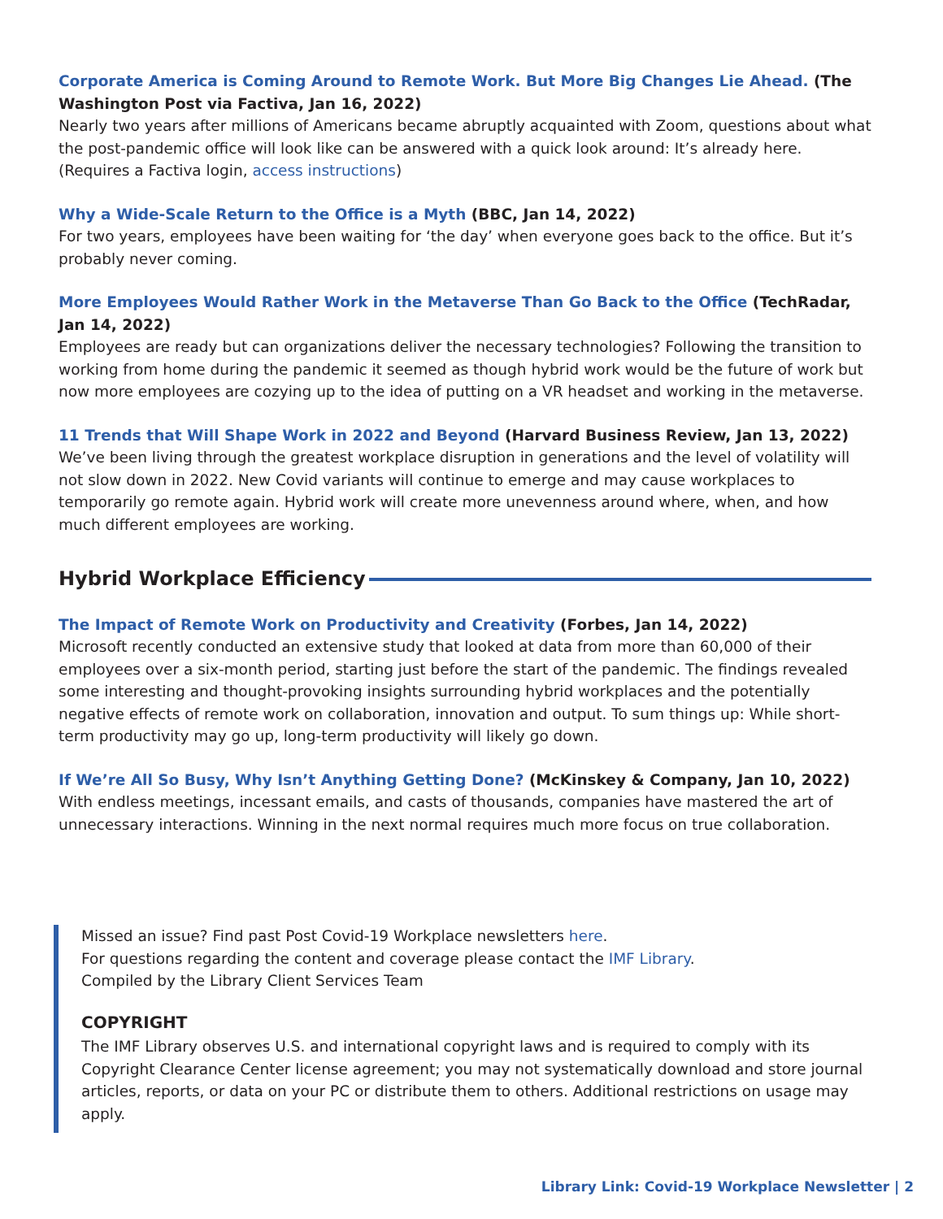Corporate America is Coming Around to Remote Work. But More Big Changes Lie Ahead. (The Washington Post via Factiva, Jan 16, 2022)
Nearly two years after millions of Americans became abruptly acquainted with Zoom, questions about what the post-pandemic office will look like can be answered with a quick look around: It’s already here. (Requires a Factiva login, access instructions)
Why a Wide-Scale Return to the Office is a Myth (BBC, Jan 14, 2022)
For two years, employees have been waiting for ‘the day’ when everyone goes back to the office. But it’s probably never coming.
More Employees Would Rather Work in the Metaverse Than Go Back to the Office (TechRadar, Jan 14, 2022)
Employees are ready but can organizations deliver the necessary technologies? Following the transition to working from home during the pandemic it seemed as though hybrid work would be the future of work but now more employees are cozying up to the idea of putting on a VR headset and working in the metaverse.
11 Trends that Will Shape Work in 2022 and Beyond (Harvard Business Review, Jan 13, 2022)
We’ve been living through the greatest workplace disruption in generations and the level of volatility will not slow down in 2022. New Covid variants will continue to emerge and may cause workplaces to temporarily go remote again. Hybrid work will create more unevenness around where, when, and how much different employees are working.
Hybrid Workplace Efficiency
The Impact of Remote Work on Productivity and Creativity (Forbes, Jan 14, 2022)
Microsoft recently conducted an extensive study that looked at data from more than 60,000 of their employees over a six-month period, starting just before the start of the pandemic. The findings revealed some interesting and thought-provoking insights surrounding hybrid workplaces and the potentially negative effects of remote work on collaboration, innovation and output. To sum things up: While short-term productivity may go up, long-term productivity will likely go down.
If We’re All So Busy, Why Isn’t Anything Getting Done? (McKinskey & Company, Jan 10, 2022)
With endless meetings, incessant emails, and casts of thousands, companies have mastered the art of unnecessary interactions. Winning in the next normal requires much more focus on true collaboration.
Missed an issue? Find past Post Covid-19 Workplace newsletters here.
For questions regarding the content and coverage please contact the IMF Library.
Compiled by the Library Client Services Team
COPYRIGHT
The IMF Library observes U.S. and international copyright laws and is required to comply with its Copyright Clearance Center license agreement; you may not systematically download and store journal articles, reports, or data on your PC or distribute them to others. Additional restrictions on usage may apply.
Library Link: Covid-19 Workplace Newsletter | 2